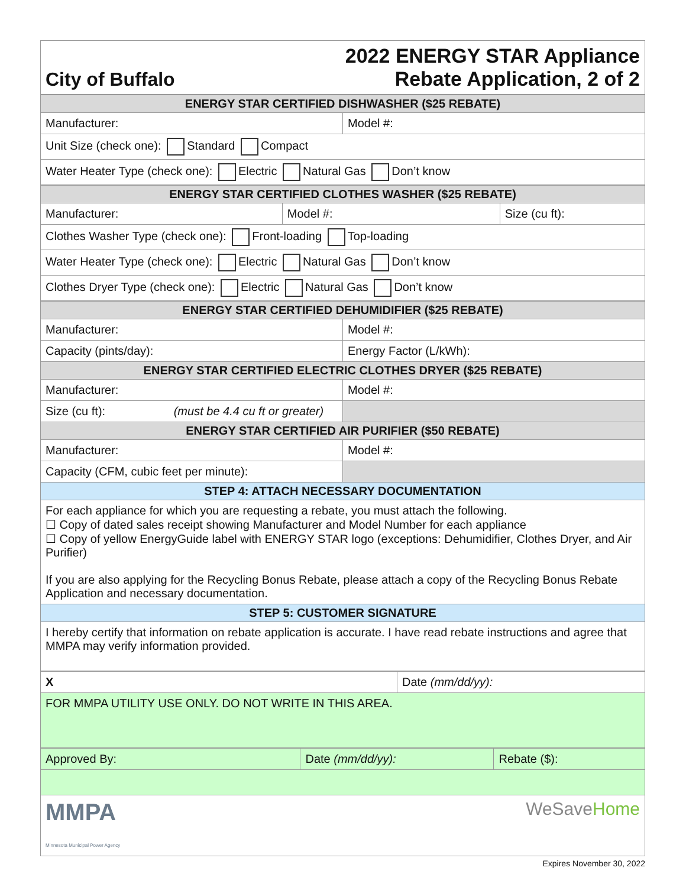| City of Buffalo | 2022 ENERGY STAR Appliance Rebate Application, 2 of 2 |
| ENERGY STAR CERTIFIED DISHWASHER ($25 REBATE) | |
| Manufacturer: | Model #: |
| Unit Size (check one): Standard Compact | |
| Water Heater Type (check one): Electric Natural Gas Don’t know | |
| ENERGY STAR CERTIFIED CLOTHES WASHER ($25 REBATE) | | |
| Manufacturer: | Model #: | Size (cu ft): |
| Clothes Washer Type (check one): Front-loading Top-loading | | |
| Water Heater Type (check one): Electric Natural Gas Don’t know | | |
| Clothes Dryer Type (check one): Electric Natural Gas Don’t know | | |
| ENERGY STAR CERTIFIED DEHUMIDIFIER ($25 REBATE) | |
| Manufacturer: | Model #: |
| Capacity (pints/day): | Energy Factor (L/kWh): |
| ENERGY STAR CERTIFIED ELECTRIC CLOTHES DRYER ($25 REBATE) | |
| Manufacturer: | Model #: |
| Size (cu ft): (must be 4.4 cu ft or greater) | |
| ENERGY STAR CERTIFIED AIR PURIFIER ($50 REBATE) | |
| Manufacturer: | Model #: |
| Capacity (CFM, cubic feet per minute): | |
| STEP 4: ATTACH NECESSARY DOCUMENTATION | |
| For each appliance for which you are requesting a rebate, you must attach the following. ☐ Copy of dated sales receipt showing Manufacturer and Model Number for each appliance ☐ Copy of yellow EnergyGuide label with ENERGY STAR logo (exceptions: Dehumidifier, Clothes Dryer, and Air Purifier) If you are also applying for the Recycling Bonus Rebate, please attach a copy of the Recycling Bonus Rebate Application and necessary documentation. | |
| STEP 5: CUSTOMER SIGNATURE | |
| I hereby certify that information on rebate application is accurate. I have read rebate instructions and agree that MMPA may verify information provided. | |
| X | Date (mm/dd/yy): |
| FOR MMPA UTILITY USE ONLY. DO NOT WRITE IN THIS AREA. | |
| Approved By: | Date (mm/dd/yy): | Rebate ($): |
| MMPA Minnesota Municipal Power Agency WeSave Home | | |
Expires November 30, 2022